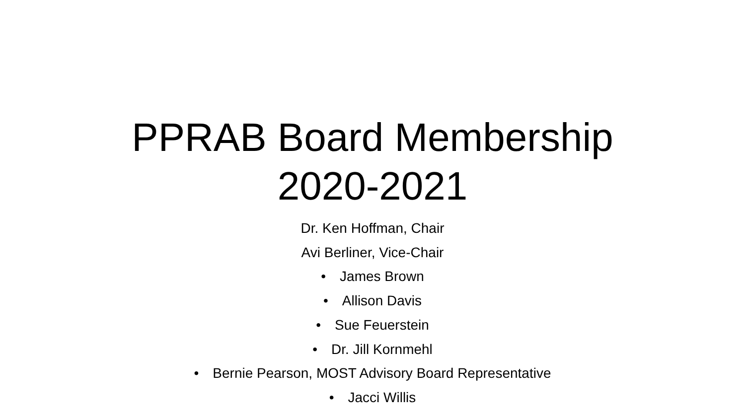PPRAB Board Membership
2020-2021
Dr. Ken Hoffman, Chair
Avi Berliner, Vice-Chair
• James Brown
• Allison Davis
• Sue Feuerstein
• Dr. Jill Kornmehl
• Bernie Pearson, MOST Advisory Board Representative
• Jacci Willis